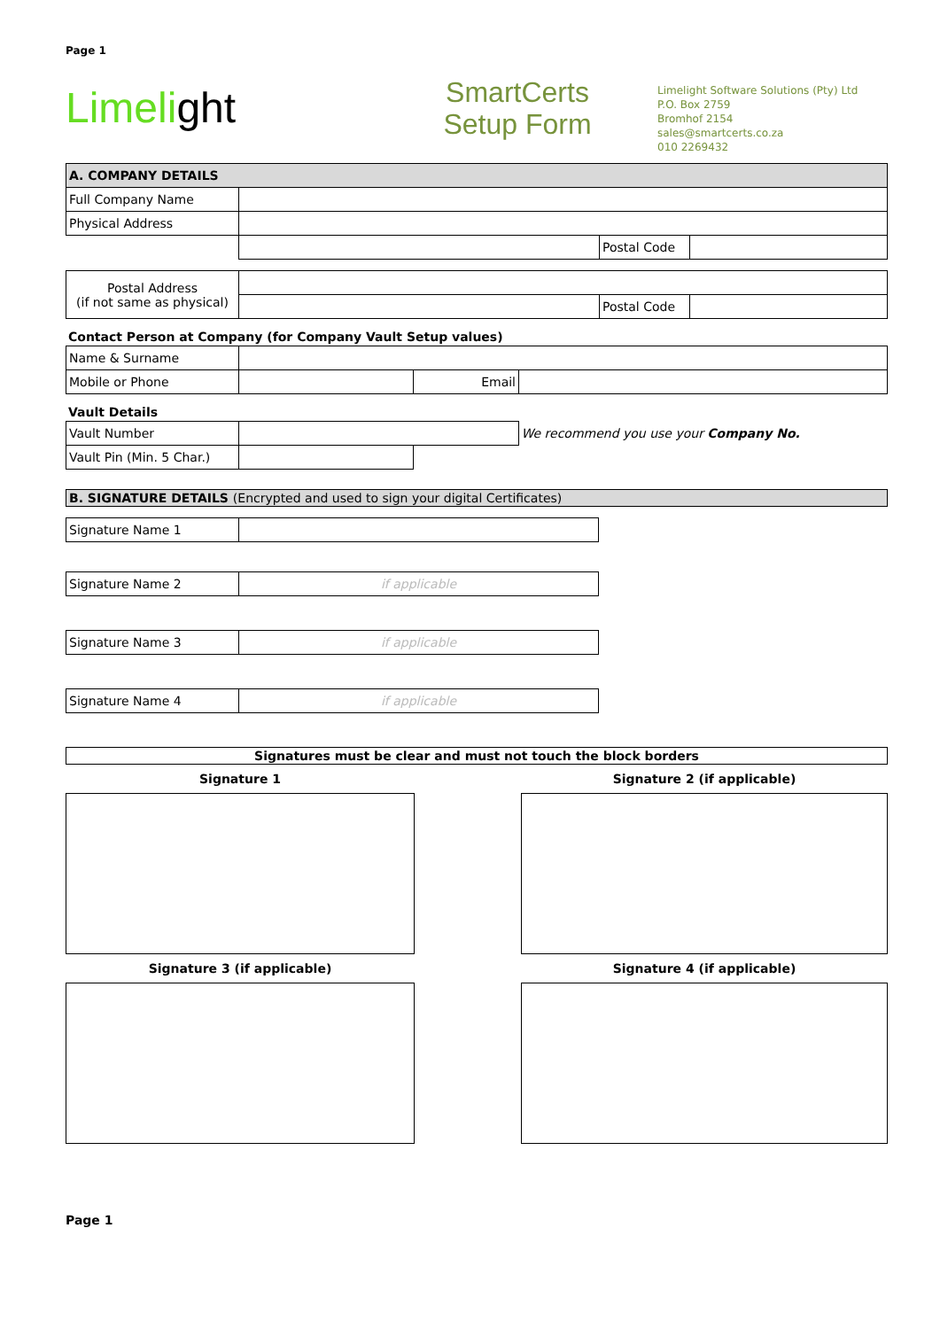Page 1
Limelight
SmartCerts
Setup Form
Limelight Software Solutions (Pty) Ltd
P.O. Box 2759
Bromhof 2154
sales@smartcerts.co.za
010 2269432
| A. COMPANY DETAILS | | | |
| Full Company Name | | | |
| Physical Address | | | |
| | | Postal Code | |
| Postal Address (if not same as physical) | | | |
| | | Postal Code | |
Contact Person at Company (for Company Vault Setup values)
| Name & Surname | | | |
| Mobile or Phone | | Email | |
Vault Details
| Vault Number | | | We recommend you use your Company No. |
| Vault Pin (Min. 5 Char.) | | | |
| B. SIGNATURE DETAILS (Encrypted and used to sign your digital Certificates) |
| Signature Name 1 | |
| Signature Name 2 | if applicable |
| Signature Name 3 | if applicable |
| Signature Name 4 | if applicable |
| Signatures must be clear and must not touch the block borders |
Signature 1 Signature 2 (if applicable)
Signature 3 (if applicable) Signature 4 (if applicable)
Page 1